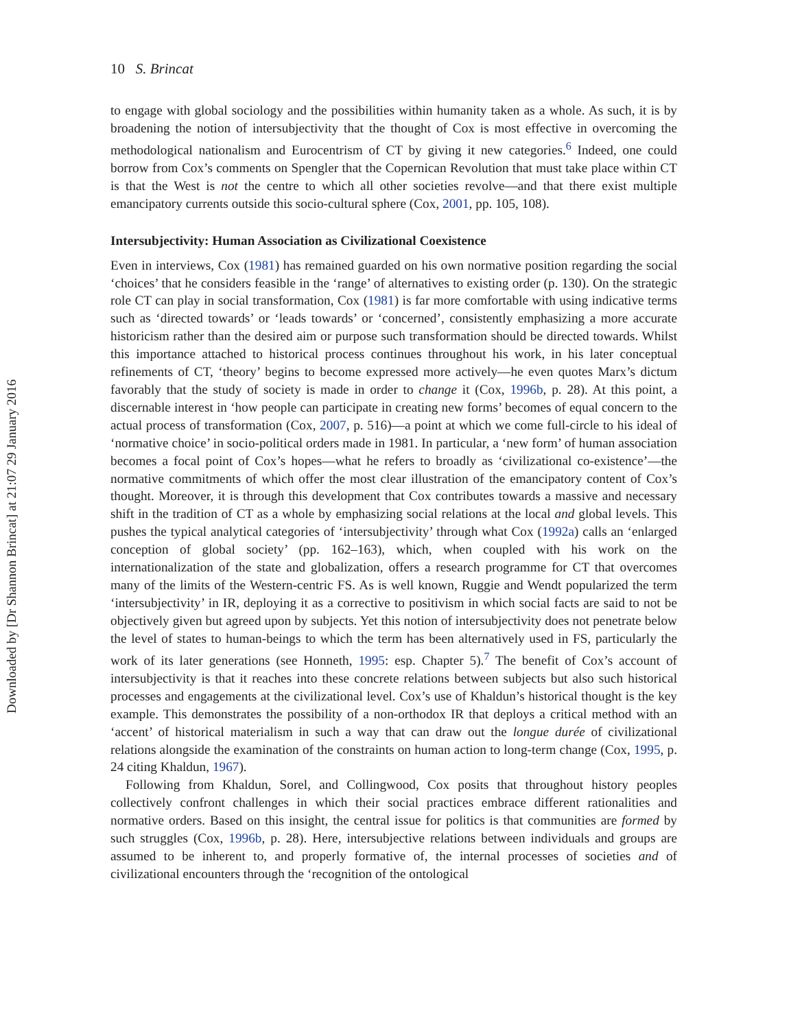Downloaded by [Dr Shannon Brincat] at 21:07 29 January 2016
10 S. Brincat
to engage with global sociology and the possibilities within humanity taken as a whole. As such, it is by broadening the notion of intersubjectivity that the thought of Cox is most effective in overcoming the methodological nationalism and Eurocentrism of CT by giving it new categories.<sup>6</sup> Indeed, one could borrow from Cox’s comments on Spengler that the Copernican Revolution that must take place within CT is that the West is not the centre to which all other societies revolve—and that there exist multiple emancipatory currents outside this socio-cultural sphere (Cox, 2001, pp. 105, 108).
Intersubjectivity: Human Association as Civilizational Coexistence
Even in interviews, Cox (1981) has remained guarded on his own normative position regarding the social ‘choices’ that he considers feasible in the ‘range’ of alternatives to existing order (p. 130). On the strategic role CT can play in social transformation, Cox (1981) is far more comfortable with using indicative terms such as ‘directed towards’ or ‘leads towards’ or ‘concerned’, consistently emphasizing a more accurate historicism rather than the desired aim or purpose such transformation should be directed towards. Whilst this importance attached to historical process continues throughout his work, in his later conceptual refinements of CT, ‘theory’ begins to become expressed more actively—he even quotes Marx’s dictum favorably that the study of society is made in order to change it (Cox, 1996b, p. 28). At this point, a discernable interest in ‘how people can participate in creating new forms’ becomes of equal concern to the actual process of transformation (Cox, 2007, p. 516)—a point at which we come full-circle to his ideal of ‘normative choice’ in socio-political orders made in 1981. In particular, a ‘new form’ of human association becomes a focal point of Cox’s hopes—what he refers to broadly as ‘civilizational co-existence’—the normative commitments of which offer the most clear illustration of the emancipatory content of Cox’s thought. Moreover, it is through this development that Cox contributes towards a massive and necessary shift in the tradition of CT as a whole by emphasizing social relations at the local and global levels. This pushes the typical analytical categories of ‘intersubjectivity’ through what Cox (1992a) calls an ‘enlarged conception of global society’ (pp. 162–163), which, when coupled with his work on the internationalization of the state and globalization, offers a research programme for CT that overcomes many of the limits of the Western-centric FS. As is well known, Ruggie and Wendt popularized the term ‘intersubjectivity’ in IR, deploying it as a corrective to positivism in which social facts are said to not be objectively given but agreed upon by subjects. Yet this notion of intersubjectivity does not penetrate below the level of states to human-beings to which the term has been alternatively used in FS, particularly the work of its later generations (see Honneth, 1995: esp. Chapter 5).<sup>7</sup> The benefit of Cox’s account of intersubjectivity is that it reaches into these concrete relations between subjects but also such historical processes and engagements at the civilizational level. Cox’s use of Khaldun’s historical thought is the key example. This demonstrates the possibility of a non-orthodox IR that deploys a critical method with an ‘accent’ of historical materialism in such a way that can draw out the longue durée of civilizational relations alongside the examination of the constraints on human action to long-term change (Cox, 1995, p. 24 citing Khaldun, 1967).
Following from Khaldun, Sorel, and Collingwood, Cox posits that throughout history peoples collectively confront challenges in which their social practices embrace different rationalities and normative orders. Based on this insight, the central issue for politics is that communities are formed by such struggles (Cox, 1996b, p. 28). Here, intersubjective relations between individuals and groups are assumed to be inherent to, and properly formative of, the internal processes of societies and of civilizational encounters through the ‘recognition of the ontological